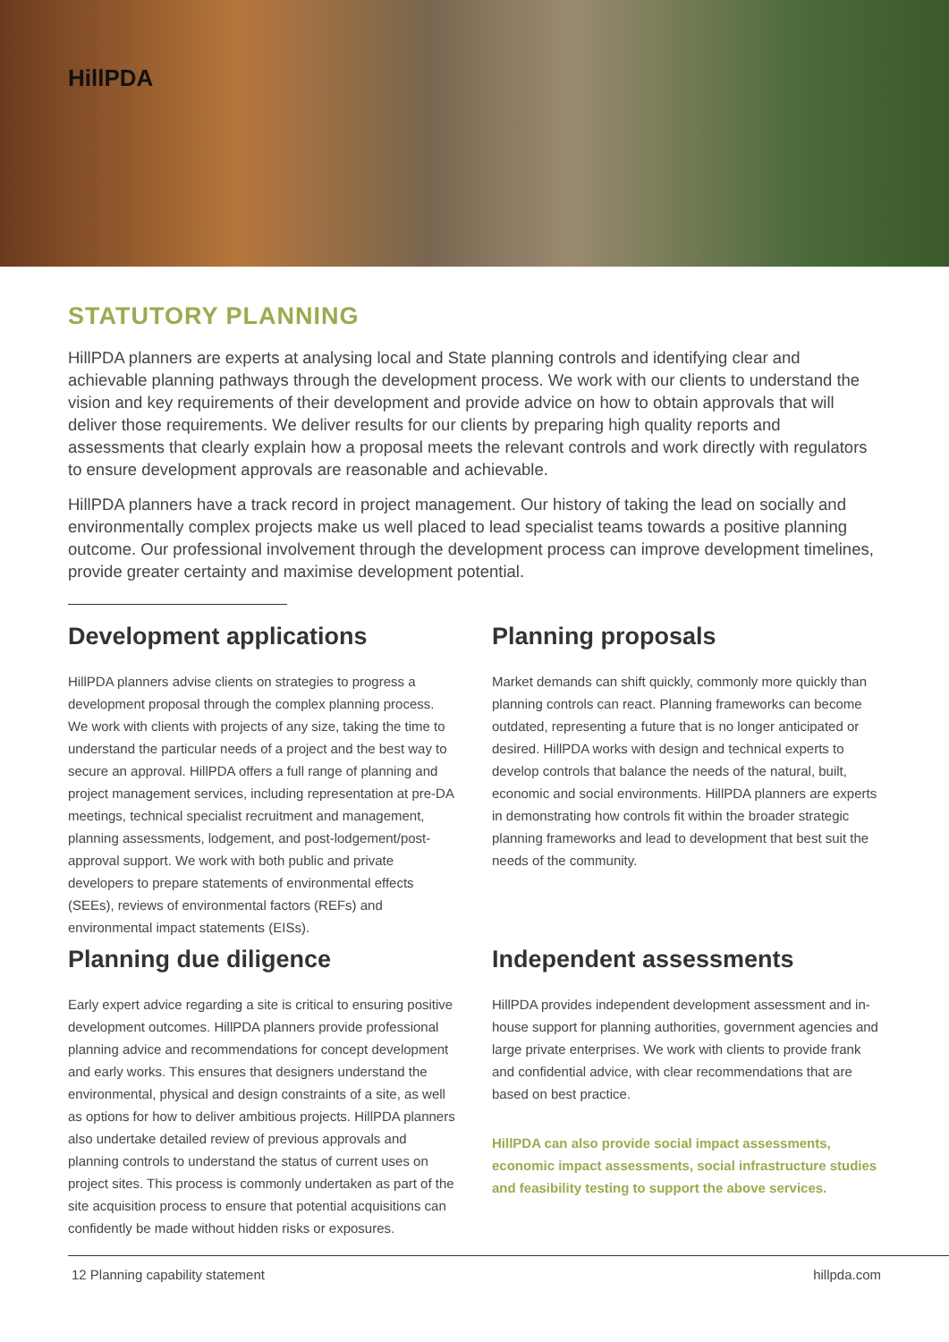HillPDA
STATUTORY PLANNING
HillPDA planners are experts at analysing local and State planning controls and identifying clear and achievable planning pathways through the development process. We work with our clients to understand the vision and key requirements of their development and provide advice on how to obtain approvals that will deliver those requirements. We deliver results for our clients by preparing high quality reports and assessments that clearly explain how a proposal meets the relevant controls and work directly with regulators to ensure development approvals are reasonable and achievable.
HillPDA planners have a track record in project management. Our history of taking the lead on socially and environmentally complex projects make us well placed to lead specialist teams towards a positive planning outcome. Our professional involvement through the development process can improve development timelines, provide greater certainty and maximise development potential.
Development applications
HillPDA planners advise clients on strategies to progress a development proposal through the complex planning process. We work with clients with projects of any size, taking the time to understand the particular needs of a project and the best way to secure an approval. HillPDA offers a full range of planning and project management services, including representation at pre-DA meetings, technical specialist recruitment and management, planning assessments, lodgement, and post-lodgement/post-approval support. We work with both public and private developers to prepare statements of environmental effects (SEEs), reviews of environmental factors (REFs) and environmental impact statements (EISs).
Planning proposals
Market demands can shift quickly, commonly more quickly than planning controls can react. Planning frameworks can become outdated, representing a future that is no longer anticipated or desired. HillPDA works with design and technical experts to develop controls that balance the needs of the natural, built, economic and social environments. HillPDA planners are experts in demonstrating how controls fit within the broader strategic planning frameworks and lead to development that best suit the needs of the community.
Planning due diligence
Early expert advice regarding a site is critical to ensuring positive development outcomes. HillPDA planners provide professional planning advice and recommendations for concept development and early works. This ensures that designers understand the environmental, physical and design constraints of a site, as well as options for how to deliver ambitious projects. HillPDA planners also undertake detailed review of previous approvals and planning controls to understand the status of current uses on project sites. This process is commonly undertaken as part of the site acquisition process to ensure that potential acquisitions can confidently be made without hidden risks or exposures.
Independent assessments
HillPDA provides independent development assessment and in-house support for planning authorities, government agencies and large private enterprises. We work with clients to provide frank and confidential advice, with clear recommendations that are based on best practice.
HillPDA can also provide social impact assessments, economic impact assessments, social infrastructure studies and feasibility testing to support the above services.
12 Planning capability statement hillpda.com